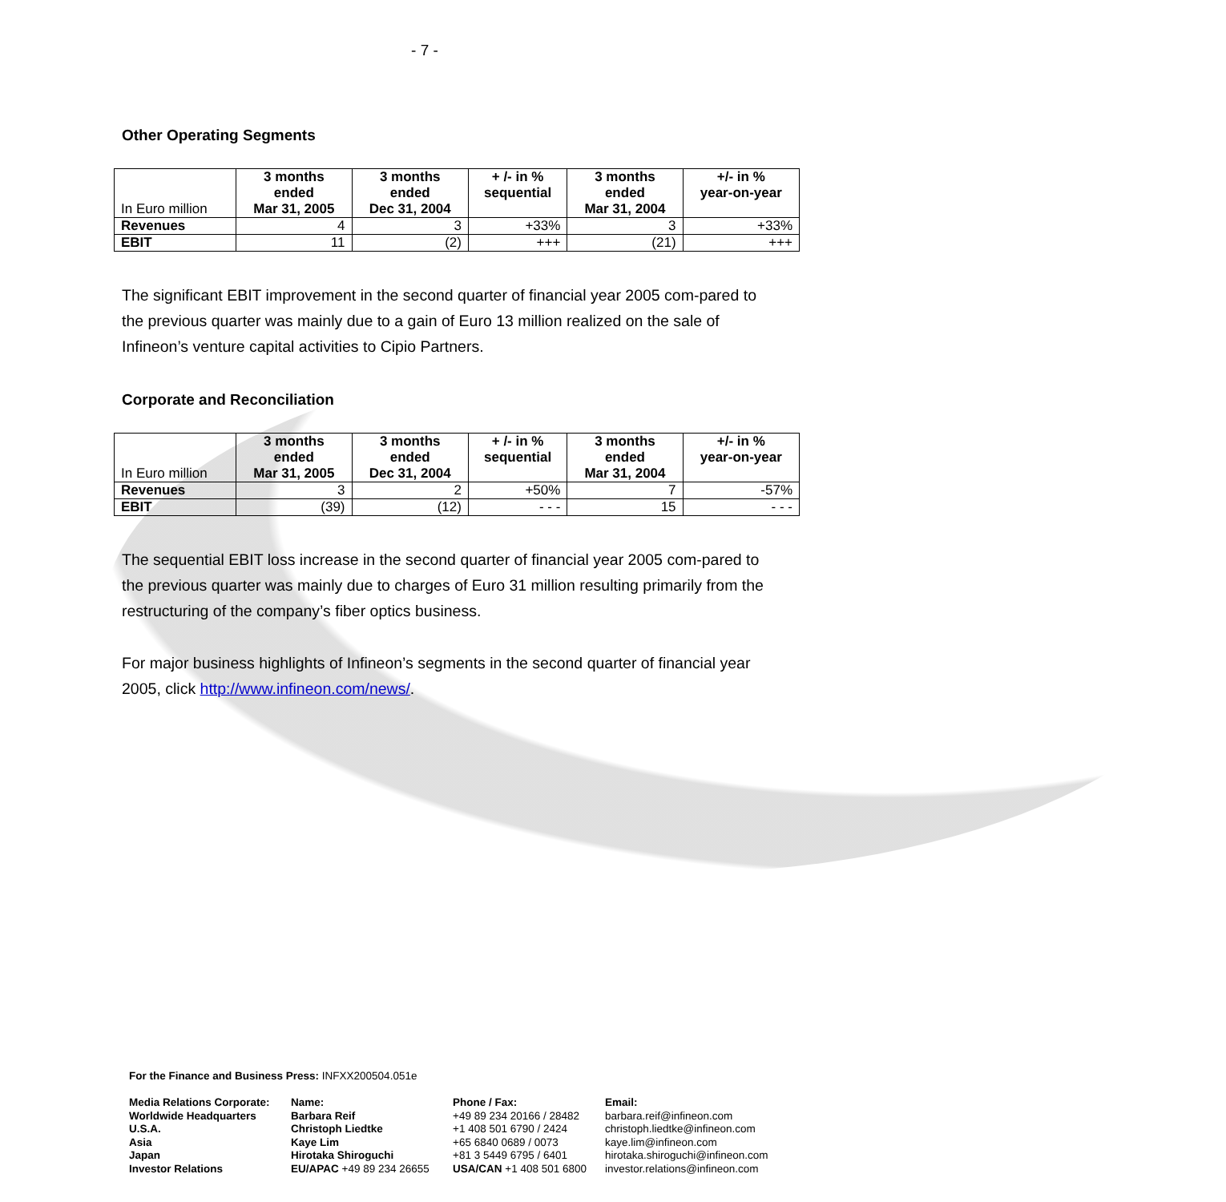- 7 -
Other Operating Segments
| In Euro million | 3 months ended Mar 31, 2005 | 3 months ended Dec 31, 2004 | + /- in % sequential | 3 months ended Mar 31, 2004 | +/- in % year-on-year |
| --- | --- | --- | --- | --- | --- |
| Revenues | 4 | 3 | +33% | 3 | +33% |
| EBIT | 11 | (2) | +++ | (21) | +++ |
The significant EBIT improvement in the second quarter of financial year 2005 com-pared to the previous quarter was mainly due to a gain of Euro 13 million realized on the sale of Infineon’s venture capital activities to Cipio Partners.
Corporate and Reconciliation
| In Euro million | 3 months ended Mar 31, 2005 | 3 months ended Dec 31, 2004 | + /- in % sequential | 3 months ended Mar 31, 2004 | +/- in % year-on-year |
| --- | --- | --- | --- | --- | --- |
| Revenues | 3 | 2 | +50% | 7 | -57% |
| EBIT | (39) | (12) | - - - | 15 | - - - |
The sequential EBIT loss increase in the second quarter of financial year 2005 com-pared to the previous quarter was mainly due to charges of Euro 31 million resulting primarily from the restructuring of the company’s fiber optics business.
For major business highlights of Infineon’s segments in the second quarter of financial year 2005, click http://www.infineon.com/news/.
For the Finance and Business Press: INFXX200504.051e
Media Relations Corporate: Name: Phone / Fax: Email: Worldwide Headquarters Barbara Reif +49 89 234 20166 / 28482 barbara.reif@infineon.com U.S.A. Christoph Liedtke +1 408 501 6790 / 2424 christoph.liedtke@infineon.com Asia Kaye Lim +65 6840 0689 / 0073 kaye.lim@infineon.com Japan Hirotaka Shiroguchi +81 3 5449 6795 / 6401 hirotaka.shiroguchi@infineon.com Investor Relations EU/APAC +49 89 234 26655 USA/CAN +1 408 501 6800 investor.relations@infineon.com